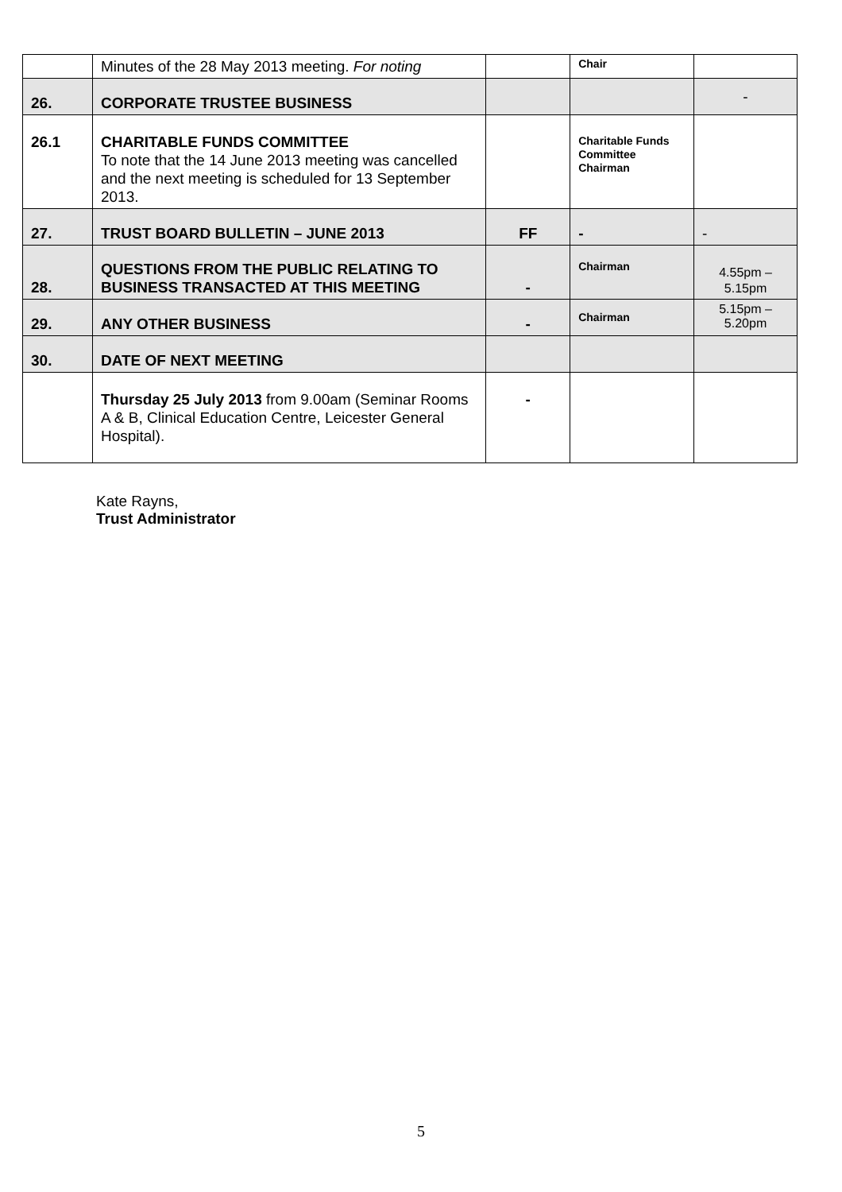| | Minutes of the 28 May 2013 meeting. For noting | | Chair | |
| 26. | CORPORATE TRUSTEE BUSINESS | | | - |
| 26.1 | CHARITABLE FUNDS COMMITTEE To note that the 14 June 2013 meeting was cancelled and the next meeting is scheduled for 13 September 2013. | | Charitable Funds Committee Chairman | |
| 27. | TRUST BOARD BULLETIN – JUNE 2013 | FF | - | - |
| 28. | QUESTIONS FROM THE PUBLIC RELATING TO BUSINESS TRANSACTED AT THIS MEETING | - | Chairman | 4.55pm – 5.15pm |
| 29. | ANY OTHER BUSINESS | - | Chairman | 5.15pm – 5.20pm |
| 30. | DATE OF NEXT MEETING | | | |
| | Thursday 25 July 2013 from 9.00am (Seminar Rooms A & B, Clinical Education Centre, Leicester General Hospital). | - | | |
Kate Rayns,
Trust Administrator
5